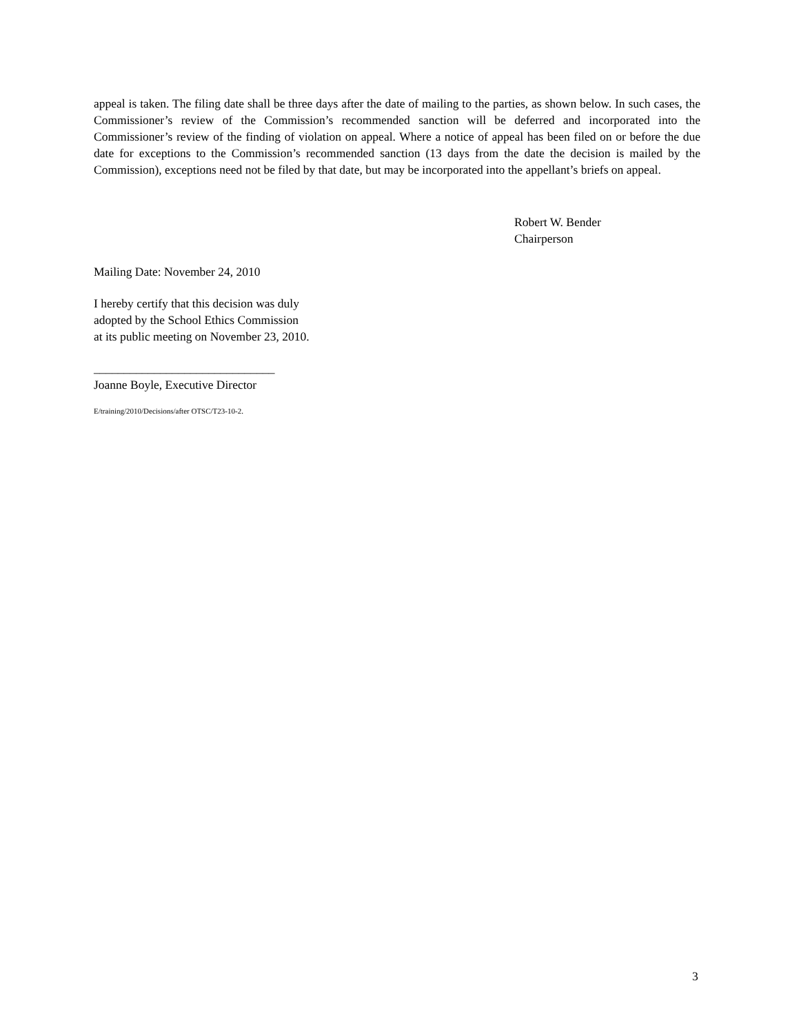appeal is taken. The filing date shall be three days after the date of mailing to the parties, as shown below. In such cases, the Commissioner’s review of the Commission’s recommended sanction will be deferred and incorporated into the Commissioner’s review of the finding of violation on appeal. Where a notice of appeal has been filed on or before the due date for exceptions to the Commission’s recommended sanction (13 days from the date the decision is mailed by the Commission), exceptions need not be filed by that date, but may be incorporated into the appellant’s briefs on appeal.
Robert W. Bender
Chairperson
Mailing Date: November 24, 2010
I hereby certify that this decision was duly
adopted by the School Ethics Commission
at its public meeting on November 23, 2010.
______________________________
Joanne Boyle, Executive Director
E/training/2010/Decisions/after OTSC/T23-10-2.
3